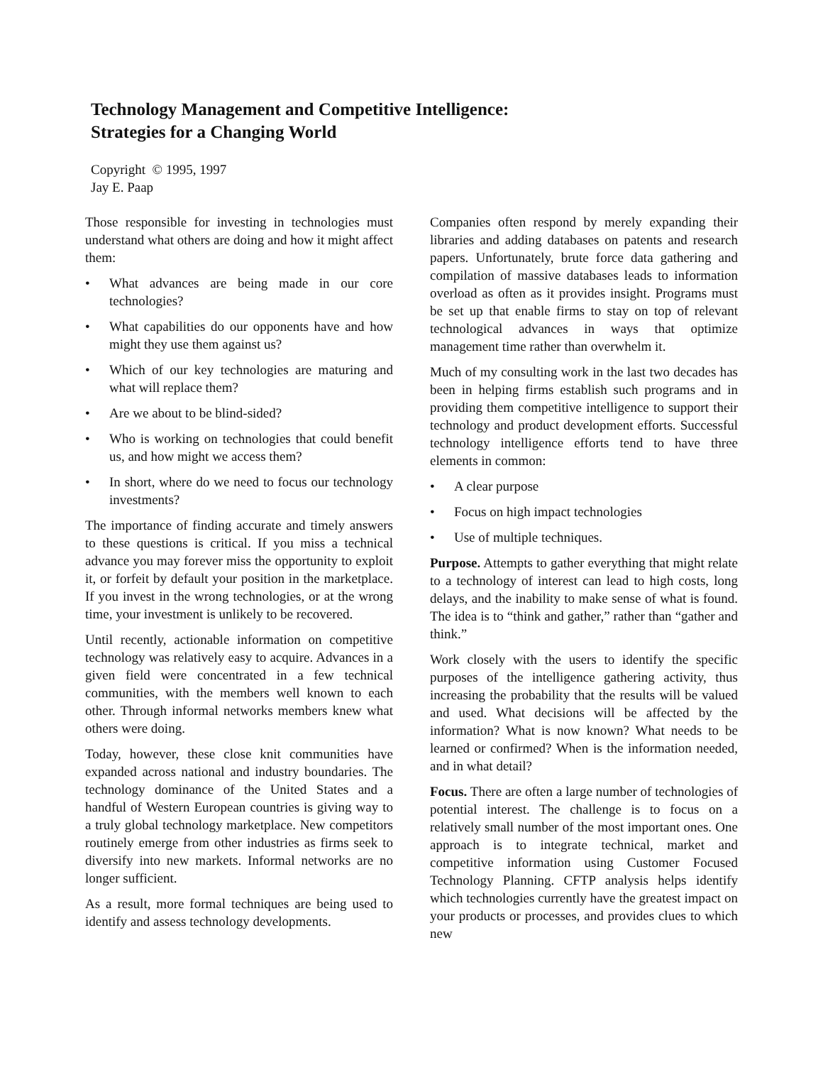Technology Management and Competitive Intelligence:
Strategies for a Changing World
Copyright © 1995, 1997
Jay E. Paap
Those responsible for investing in technologies must understand what others are doing and how it might affect them:
• What advances are being made in our core technologies?
• What capabilities do our opponents have and how might they use them against us?
• Which of our key technologies are maturing and what will replace them?
• Are we about to be blind-sided?
• Who is working on technologies that could benefit us, and how might we access them?
• In short, where do we need to focus our technology investments?
The importance of finding accurate and timely answers to these questions is critical. If you miss a technical advance you may forever miss the opportunity to exploit it, or forfeit by default your position in the marketplace. If you invest in the wrong technologies, or at the wrong time, your investment is unlikely to be recovered.
Until recently, actionable information on competitive technology was relatively easy to acquire. Advances in a given field were concentrated in a few technical communities, with the members well known to each other. Through informal networks members knew what others were doing.
Today, however, these close knit communities have expanded across national and industry boundaries. The technology dominance of the United States and a handful of Western European countries is giving way to a truly global technology marketplace. New competitors routinely emerge from other industries as firms seek to diversify into new markets. Informal networks are no longer sufficient.
As a result, more formal techniques are being used to identify and assess technology developments.
Companies often respond by merely expanding their libraries and adding databases on patents and research papers. Unfortunately, brute force data gathering and compilation of massive databases leads to information overload as often as it provides insight. Programs must be set up that enable firms to stay on top of relevant technological advances in ways that optimize management time rather than overwhelm it.
Much of my consulting work in the last two decades has been in helping firms establish such programs and in providing them competitive intelligence to support their technology and product development efforts. Successful technology intelligence efforts tend to have three elements in common:
• A clear purpose
• Focus on high impact technologies
• Use of multiple techniques.
Purpose. Attempts to gather everything that might relate to a technology of interest can lead to high costs, long delays, and the inability to make sense of what is found. The idea is to “think and gather,” rather than “gather and think.”
Work closely with the users to identify the specific purposes of the intelligence gathering activity, thus increasing the probability that the results will be valued and used. What decisions will be affected by the information? What is now known? What needs to be learned or confirmed? When is the information needed, and in what detail?
Focus. There are often a large number of technologies of potential interest. The challenge is to focus on a relatively small number of the most important ones. One approach is to integrate technical, market and competitive information using Customer Focused Technology Planning. CFTP analysis helps identify which technologies currently have the greatest impact on your products or processes, and provides clues to which new